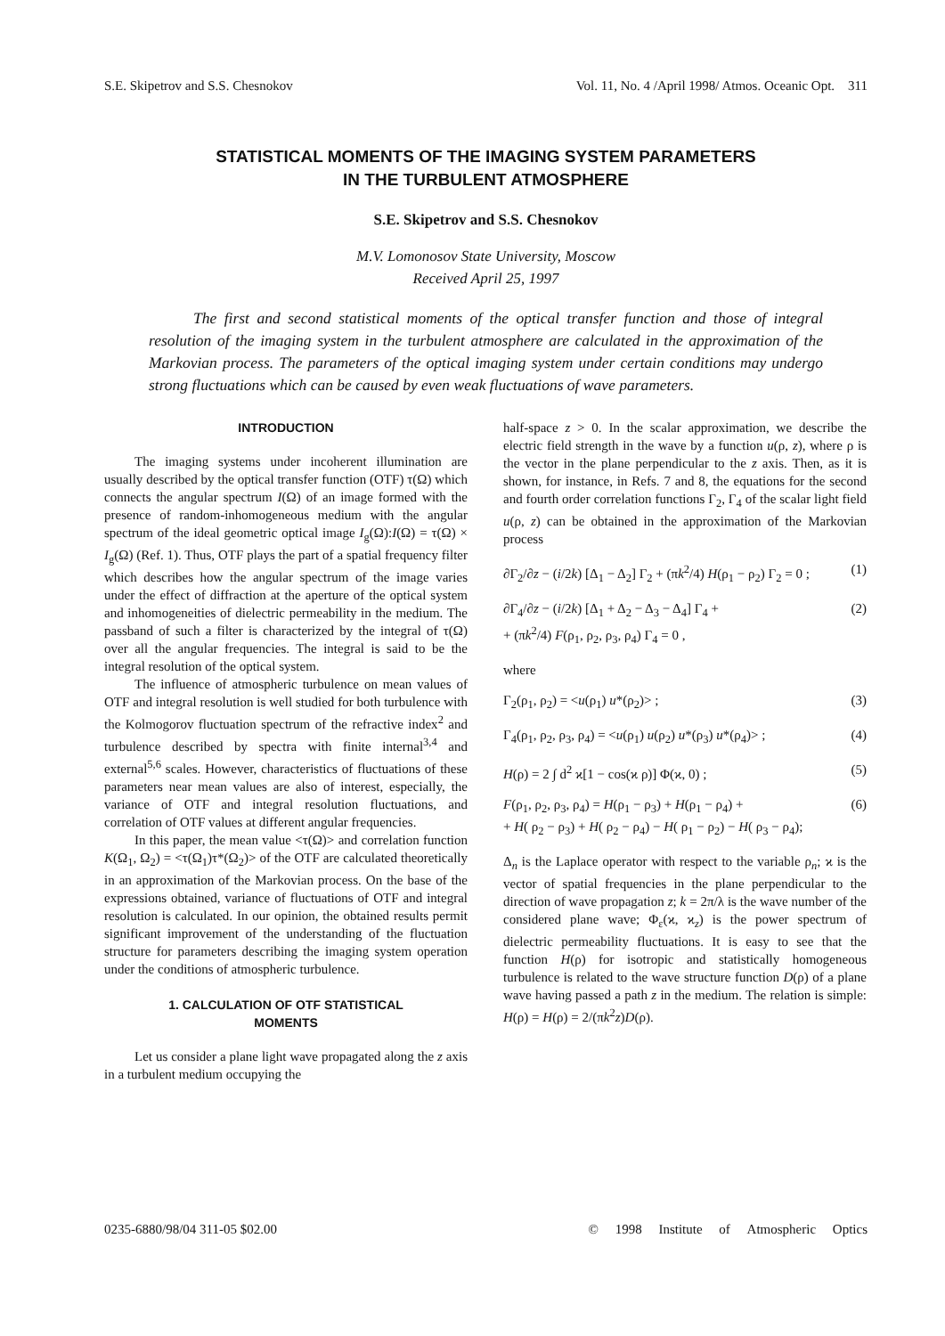S.E. Skipetrov and S.S. Chesnokov Vol. 11, No. 4 /April 1998/ Atmos. Oceanic Opt. 311
STATISTICAL MOMENTS OF THE IMAGING SYSTEM PARAMETERS
IN THE TURBULENT ATMOSPHERE
S.E. Skipetrov and S.S. Chesnokov
M.V. Lomonosov State University, Moscow
Received April 25, 1997
The first and second statistical moments of the optical transfer function and those of integral resolution of the imaging system in the turbulent atmosphere are calculated in the approximation of the Markovian process. The parameters of the optical imaging system under certain conditions may undergo strong fluctuations which can be caused by even weak fluctuations of wave parameters.
INTRODUCTION
The imaging systems under incoherent illumination are usually described by the optical transfer function (OTF) τ(Ω) which connects the angular spectrum I(Ω) of an image formed with the presence of random-inhomogeneous medium with the angular spectrum of the ideal geometric optical image I<sub>g</sub>(Ω):I(Ω) = τ(Ω) × I<sub>g</sub>(Ω) (Ref. 1). Thus, OTF plays the part of a spatial frequency filter which describes how the angular spectrum of the image varies under the effect of diffraction at the aperture of the optical system and inhomogeneities of dielectric permeability in the medium. The passband of such a filter is characterized by the integral of τ(Ω) over all the angular frequencies. The integral is said to be the integral resolution of the optical system.
The influence of atmospheric turbulence on mean values of OTF and integral resolution is well studied for both turbulence with the Kolmogorov fluctuation spectrum of the refractive index<sup>2</sup> and turbulence described by spectra with finite internal<sup>3,4</sup> and external<sup>5,6</sup> scales. However, characteristics of fluctuations of these parameters near mean values are also of interest, especially, the variance of OTF and integral resolution fluctuations, and correlation of OTF values at different angular frequencies.
In this paper, the mean value <τ(Ω)> and correlation function K(Ω<sub>1</sub>, Ω<sub>2</sub>) = <τ(Ω<sub>1</sub>)τ*(Ω<sub>2</sub>)> of the OTF are calculated theoretically in an approximation of the Markovian process. On the base of the expressions obtained, variance of fluctuations of OTF and integral resolution is calculated. In our opinion, the obtained results permit significant improvement of the understanding of the fluctuation structure for parameters describing the imaging system operation under the conditions of atmospheric turbulence.
1. CALCULATION OF OTF STATISTICAL
MOMENTS
Let us consider a plane light wave propagated along the z axis in a turbulent medium occupying the
half-space z > 0. In the scalar approximation, we describe the electric field strength in the wave by a function u(ρ, z), where ρ is the vector in the plane perpendicular to the z axis. Then, as it is shown, for instance, in Refs. 7 and 8, the equations for the second and fourth order correlation functions Γ<sub>2</sub>, Γ<sub>4</sub> of the scalar light field u(ρ, z) can be obtained in the approximation of the Markovian process
∂Γ<sub>2</sub>/∂z − (i/2k) [Δ<sub>1</sub> − Δ<sub>2</sub>] Γ<sub>2</sub> + (πk<sup>2</sup>/4) H(ρ<sub>1</sub> − ρ<sub>2</sub>) Γ<sub>2</sub> = 0 ; (1)
∂Γ<sub>4</sub>/∂z − (i/2k) [Δ<sub>1</sub> + Δ<sub>2</sub> − Δ<sub>3</sub> − Δ<sub>4</sub>] Γ<sub>4</sub> +
+ (πk<sup>2</sup>/4) F(ρ<sub>1</sub>, ρ<sub>2</sub>, ρ<sub>3</sub>, ρ<sub>4</sub>) Γ<sub>4</sub> = 0 , (2)
where
Γ<sub>2</sub>(ρ<sub>1</sub>, ρ<sub>2</sub>) = <u(ρ<sub>1</sub>) u*(ρ<sub>2</sub>)> ; (3)
Γ<sub>4</sub>(ρ<sub>1</sub>, ρ<sub>2</sub>, ρ<sub>3</sub>, ρ<sub>4</sub>) = <u(ρ<sub>1</sub>) u(ρ<sub>2</sub>) u*(ρ<sub>3</sub>) u*(ρ<sub>4</sub>)> ; (4)
H(ρ) = 2 ∫ d<sup>2</sup> ϰ[1 − cos(ϰ ρ)] Φ(ϰ, 0) ; (5)
F(ρ<sub>1</sub>, ρ<sub>2</sub>, ρ<sub>3</sub>, ρ<sub>4</sub>) = H(ρ<sub>1</sub> − ρ<sub>3</sub>) + H(ρ<sub>1</sub> − ρ<sub>4</sub>) +
+ H( ρ<sub>2</sub> − ρ<sub>3</sub>) + H( ρ<sub>2</sub> − ρ<sub>4</sub>) − H( ρ<sub>1</sub> − ρ<sub>2</sub>) − H( ρ<sub>3</sub> − ρ<sub>4</sub>); (6)
Δ<sub>n</sub> is the Laplace operator with respect to the variable ρ<sub>n</sub>; ϰ is the vector of spatial frequencies in the plane perpendicular to the direction of wave propagation z; k = 2π/λ is the wave number of the considered plane wave; Φ<sub>ε</sub>(ϰ, ϰ<sub>z</sub>) is the power spectrum of dielectric permeability fluctuations. It is easy to see that the function H(ρ) for isotropic and statistically homogeneous turbulence is related to the wave structure function D(ρ) of a plane wave having passed a path z in the medium. The relation is simple: H(ρ) = H(ρ) = 2/(πk<sup>2</sup>z)D(ρ).
0235-6880/98/04 311-05 $02.00 © 1998 Institute of Atmospheric Optics